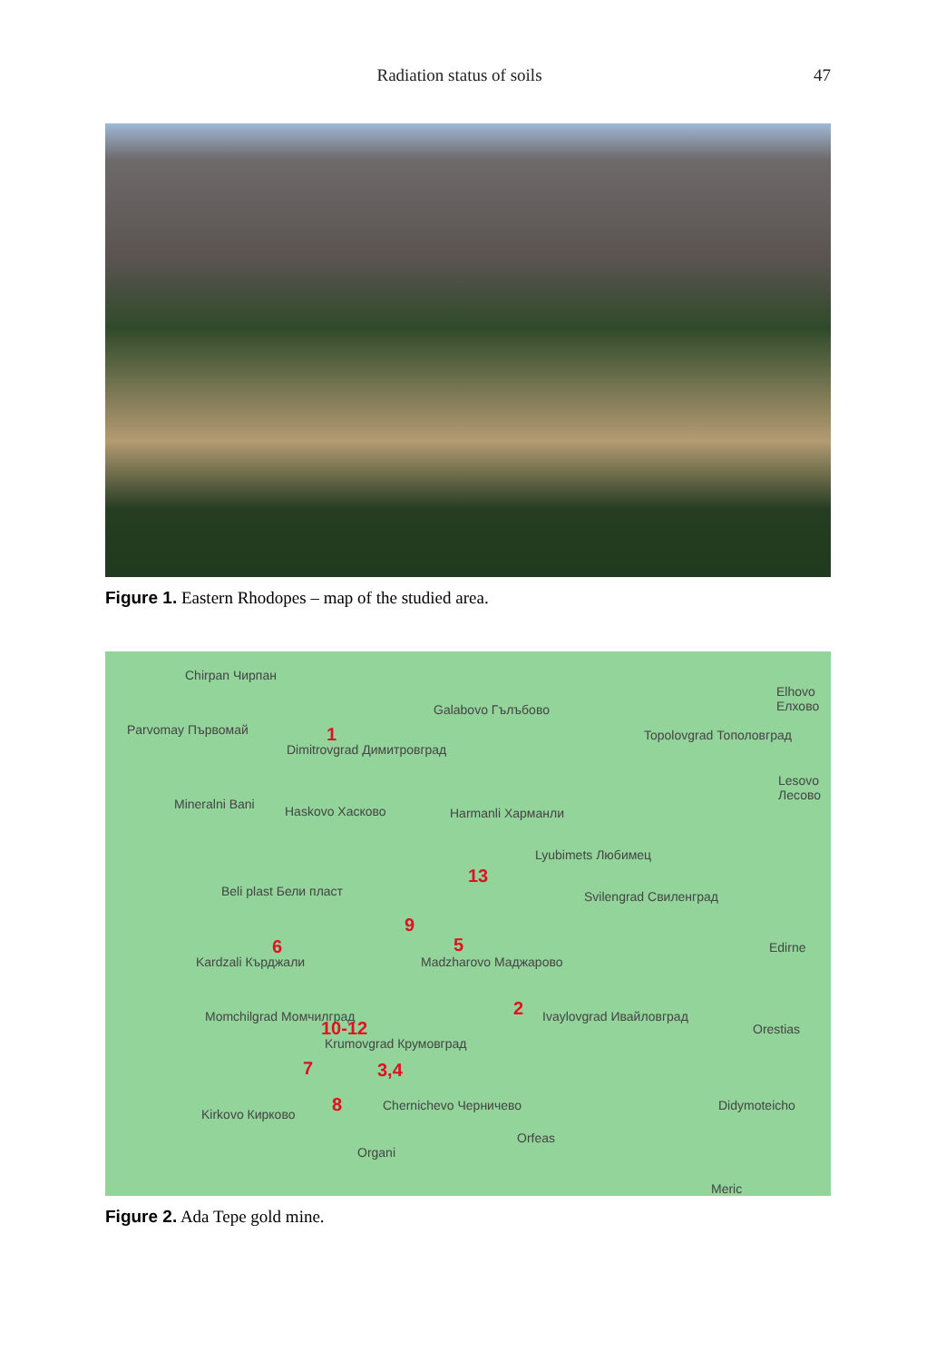Radiation status of soils 47
Figure 1. Eastern Rhodopes – map of the studied area.
Chirpan Чирпан
Parvomay Първомай
Dimitrovgrad Димитровград
Galabovo Гълъбово
Topolovgrad Тополовград
Elhovo Елхово
Lesovo Лесово
Mineralni Bani Haskovo Хасково Harmanli Харманли
Lyubimets Любимец
Beli plast Бели пласт Svilengrad Свиленград
Edirne
Kardzali Кърджали Madzharovo Маджарово
Momchilgrad Момчилград Ivaylovgrad Ивайловград
Orestias
Krumovgrad Крумовград
Kirkovo Кирково
Chernichevo Черничево Didymoteicho
Orfeas
Organi
Meric
1
2
3,4
5 6
7
8
9
10-12
13
Figure 2. Ada Tepe gold mine.